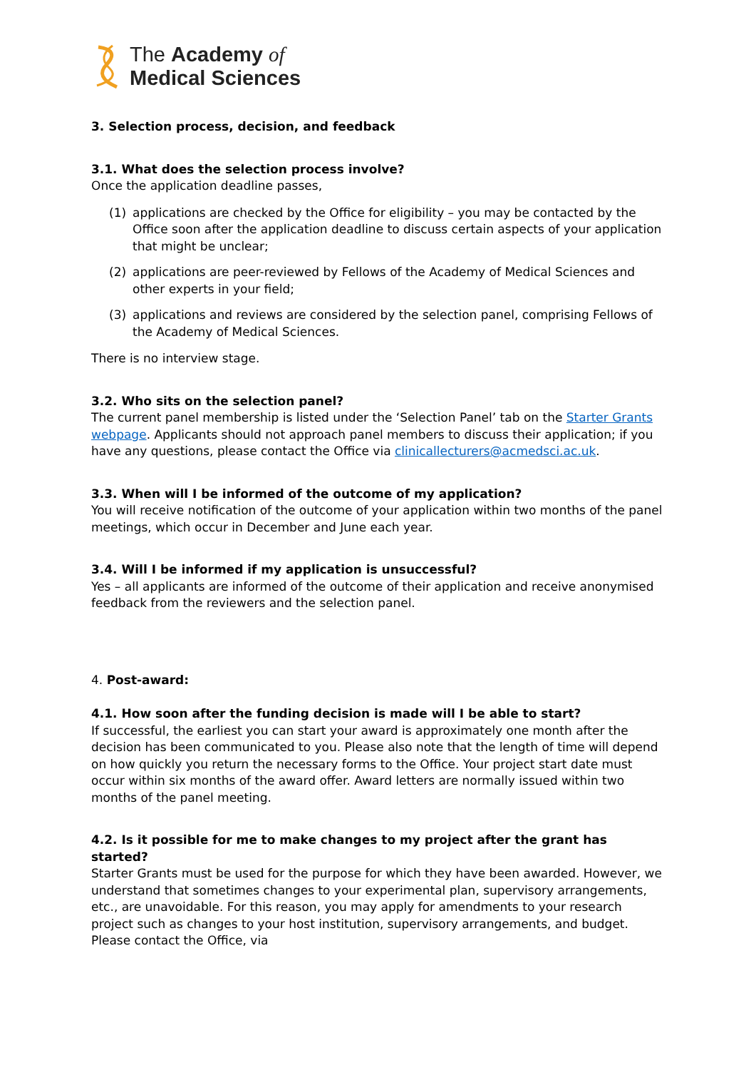The Academy of
Medical Sciences
3. Selection process, decision, and feedback
3.1. What does the selection process involve?
Once the application deadline passes,
(1) applications are checked by the Office for eligibility – you may be contacted by the Office soon after the application deadline to discuss certain aspects of your application that might be unclear;
(2) applications are peer-reviewed by Fellows of the Academy of Medical Sciences and other experts in your field;
(3) applications and reviews are considered by the selection panel, comprising Fellows of the Academy of Medical Sciences.
There is no interview stage.
3.2. Who sits on the selection panel?
The current panel membership is listed under the ‘Selection Panel’ tab on the Starter Grants webpage. Applicants should not approach panel members to discuss their application; if you have any questions, please contact the Office via clinicallecturers@acmedsci.ac.uk.
3.3. When will I be informed of the outcome of my application?
You will receive notification of the outcome of your application within two months of the panel meetings, which occur in December and June each year.
3.4. Will I be informed if my application is unsuccessful?
Yes – all applicants are informed of the outcome of their application and receive anonymised feedback from the reviewers and the selection panel.
4. Post-award:
4.1. How soon after the funding decision is made will I be able to start?
If successful, the earliest you can start your award is approximately one month after the decision has been communicated to you. Please also note that the length of time will depend on how quickly you return the necessary forms to the Office. Your project start date must occur within six months of the award offer. Award letters are normally issued within two months of the panel meeting.
4.2. Is it possible for me to make changes to my project after the grant has started?
Starter Grants must be used for the purpose for which they have been awarded. However, we understand that sometimes changes to your experimental plan, supervisory arrangements, etc., are unavoidable. For this reason, you may apply for amendments to your research project such as changes to your host institution, supervisory arrangements, and budget. Please contact the Office, via